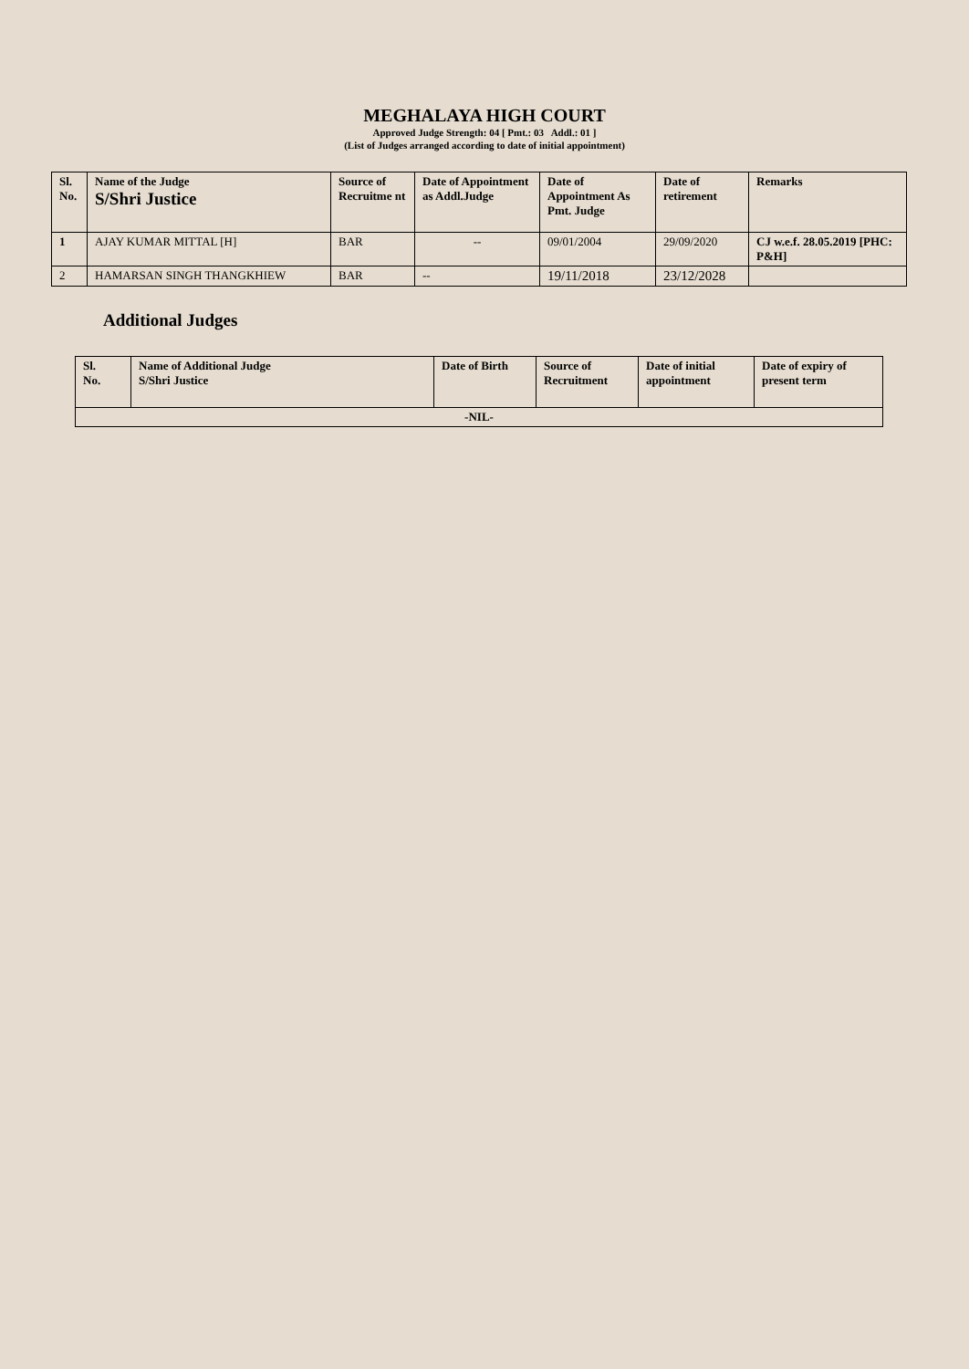MEGHALAYA HIGH COURT
Approved Judge Strength: 04 [ Pmt.: 03 Addl.: 01 ]
(List of Judges arranged according to date of initial appointment)
| Sl. No. | Name of the Judge S/Shri Justice | Source of Recruitme nt | Date of Appointment as Addl.Judge | Date of Appointment As Pmt. Judge | Date of retirement | Remarks |
| --- | --- | --- | --- | --- | --- | --- |
| 1 | AJAY KUMAR MITTAL [H] | BAR | -- | 09/01/2004 | 29/09/2020 | CJ w.e.f. 28.05.2019 [PHC: P&H] |
| 2 | HAMARSAN SINGH THANGKHIEW | BAR | -- | 19/11/2018 | 23/12/2028 | |
Additional Judges
| Sl. No. | Name of Additional Judge S/Shri Justice | Date of Birth | Source of Recruitment | Date of initial appointment | Date of expiry of present term |
| --- | --- | --- | --- | --- | --- |
| -NIL- | | | | | |